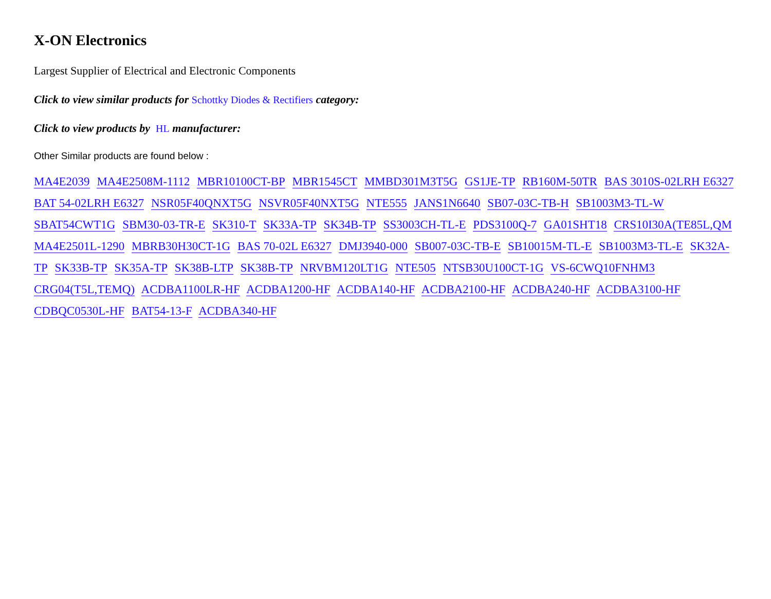X-ON Electronics
Largest Supplier of Electrical and Electronic Components
Click to view similar products for Schottky Diodes & Rectifiers category:
Click to view products by HL manufacturer:
Other Similar products are found below :
MA4E2039 MA4E2508M-1112 MBR10100CT-BP MBR1545CT MMBD301M3T5G GS1JE-TP RB160M-50TR BAS 3010S-02LRH E6327 BAT 54-02LRH E6327 NSR05F40QNXT5G NSVR05F40NXT5G NTE555 JANS1N6640 SB07-03C-TB-H SB1003M3-TL-W SBAT54CWT1G SBM30-03-TR-E SK310-T SK33A-TP SK34B-TP SS3003CH-TL-E PDS3100Q-7 GA01SHT18 CRS10I30A(TE85L,QM MA4E2501L-1290 MBRB30H30CT-1G BAS 70-02L E6327 DMJ3940-000 SB007-03C-TB-E SB10015M-TL-E SB1003M3-TL-E SK32A-TP SK33B-TP SK35A-TP SK38B-LTP SK38B-TP NRVBM120LT1G NTE505 NTSB30U100CT-1G VS-6CWQ10FNHM3 CRG04(T5L,TEMQ) ACDBA1100LR-HF ACDBA1200-HF ACDBA140-HF ACDBA2100-HF ACDBA240-HF ACDBA3100-HF CDBQC0530L-HF BAT54-13-F ACDBA340-HF